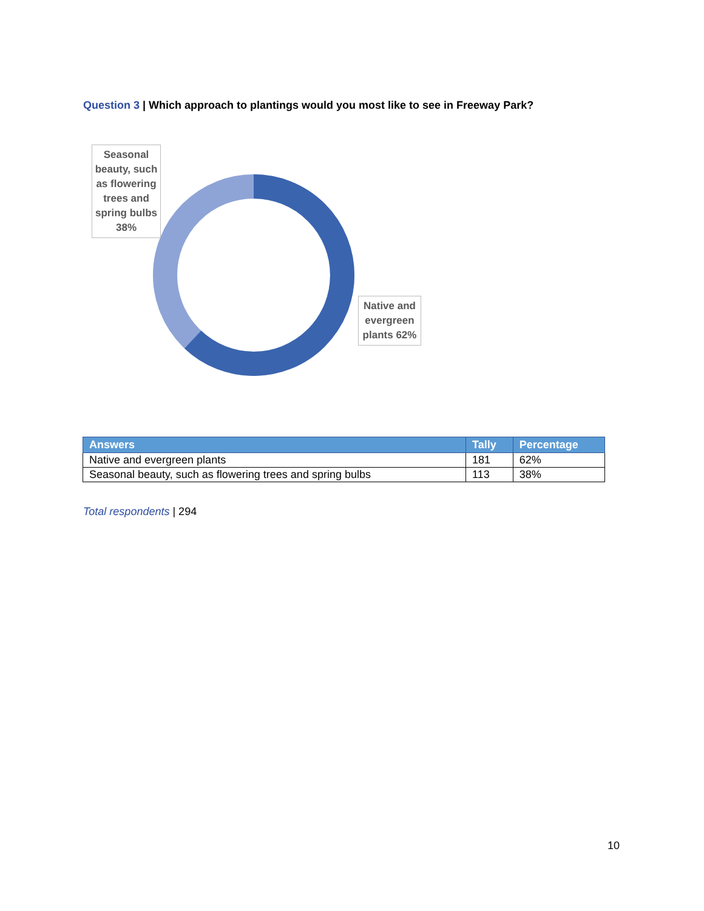Question 3 | Which approach to plantings would you most like to see in Freeway Park?
Seasonal beauty, such as flowering trees and spring bulbs 38%
Native and evergreen plants 62%
| Answers | Tally | Percentage |
| --- | --- | --- |
| Native and evergreen plants | 181 | 62% |
| Seasonal beauty, such as flowering trees and spring bulbs | 113 | 38% |
Total respondents | 294
10